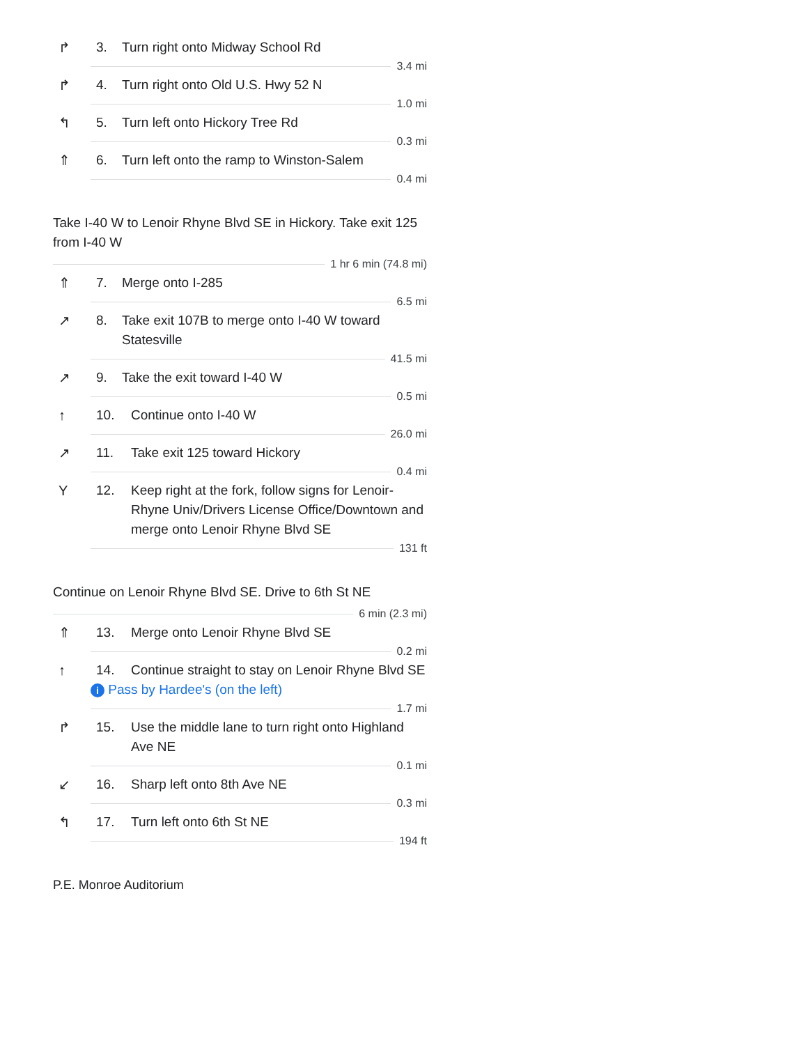↱ 3. Turn right onto Midway School Rd
3.4 mi
↱ 4. Turn right onto Old U.S. Hwy 52 N
1.0 mi
↰ 5. Turn left onto Hickory Tree Rd
0.3 mi
⇑ 6. Turn left onto the ramp to Winston-Salem
0.4 mi
Take I-40 W to Lenoir Rhyne Blvd SE in Hickory. Take exit 125 from I-40 W
1 hr 6 min (74.8 mi)
⇑ 7. Merge onto I-285
6.5 mi
↗ 8. Take exit 107B to merge onto I-40 W toward Statesville
41.5 mi
↗ 9. Take the exit toward I-40 W
0.5 mi
↑ 10. Continue onto I-40 W
26.0 mi
↗ 11. Take exit 125 toward Hickory
0.4 mi
Y 12. Keep right at the fork, follow signs for Lenoir-Rhyne Univ/Drivers License Office/Downtown and merge onto Lenoir Rhyne Blvd SE
131 ft
Continue on Lenoir Rhyne Blvd SE. Drive to 6th St NE
6 min (2.3 mi)
⇑ 13. Merge onto Lenoir Rhyne Blvd SE
0.2 mi
↑ 14. Continue straight to stay on Lenoir Rhyne Blvd SE
i Pass by Hardee's (on the left)
1.7 mi
↱ 15. Use the middle lane to turn right onto Highland Ave NE
0.1 mi
↙ 16. Sharp left onto 8th Ave NE
0.3 mi
↰ 17. Turn left onto 6th St NE
194 ft
P.E. Monroe Auditorium